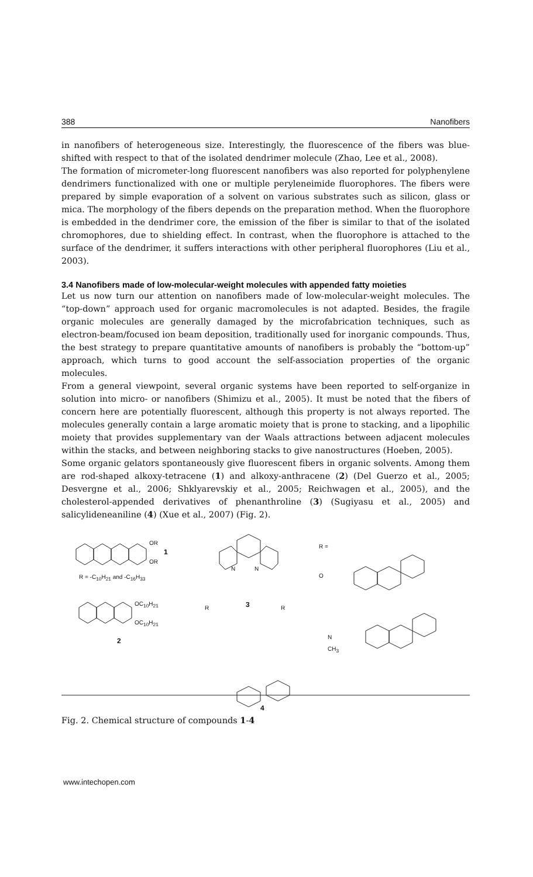388 Nanofibers
in nanofibers of heterogeneous size. Interestingly, the fluorescence of the fibers was blue-shifted with respect to that of the isolated dendrimer molecule (Zhao, Lee et al., 2008).
The formation of micrometer-long fluorescent nanofibers was also reported for polyphenylene dendrimers functionalized with one or multiple peryleneimide fluorophores. The fibers were prepared by simple evaporation of a solvent on various substrates such as silicon, glass or mica. The morphology of the fibers depends on the preparation method. When the fluorophore is embedded in the dendrimer core, the emission of the fiber is similar to that of the isolated chromophores, due to shielding effect. In contrast, when the fluorophore is attached to the surface of the dendrimer, it suffers interactions with other peripheral fluorophores (Liu et al., 2003).
3.4 Nanofibers made of low-molecular-weight molecules with appended fatty moieties
Let us now turn our attention on nanofibers made of low-molecular-weight molecules. The “top-down” approach used for organic macromolecules is not adapted. Besides, the fragile organic molecules are generally damaged by the microfabrication techniques, such as electron-beam/focused ion beam deposition, traditionally used for inorganic compounds. Thus, the best strategy to prepare quantitative amounts of nanofibers is probably the “bottom-up” approach, which turns to good account the self-association properties of the organic molecules.
From a general viewpoint, several organic systems have been reported to self-organize in solution into micro- or nanofibers (Shimizu et al., 2005). It must be noted that the fibers of concern here are potentially fluorescent, although this property is not always reported. The molecules generally contain a large aromatic moiety that is prone to stacking, and a lipophilic moiety that provides supplementary van der Waals attractions between adjacent molecules within the stacks, and between neighboring stacks to give nanostructures (Hoeben, 2005).
Some organic gelators spontaneously give fluorescent fibers in organic solvents. Among them are rod-shaped alkoxy-tetracene (1) and alkoxy-anthracene (2) (Del Guerzo et al., 2005; Desvergne et al., 2006; Shklyarevskiy et al., 2005; Reichwagen et al., 2005), and the cholesterol-appended derivatives of phenanthroline (3) (Sugiyasu et al., 2005) and salicylideneaniline (4) (Xue et al., 2007) (Fig. 2).
OR
OR
1
R = -C<sub>10</sub>H<sub>21</sub> and -C<sub>16</sub>H<sub>33</sub>
OC<sub>10</sub>H<sub>21</sub>
OC<sub>10</sub>H<sub>21</sub>
2
N N
R 3 R
R =
O
N
CH<sub>3</sub>
4
Fig. 2. Chemical structure of compounds 1-4
www.intechopen.com